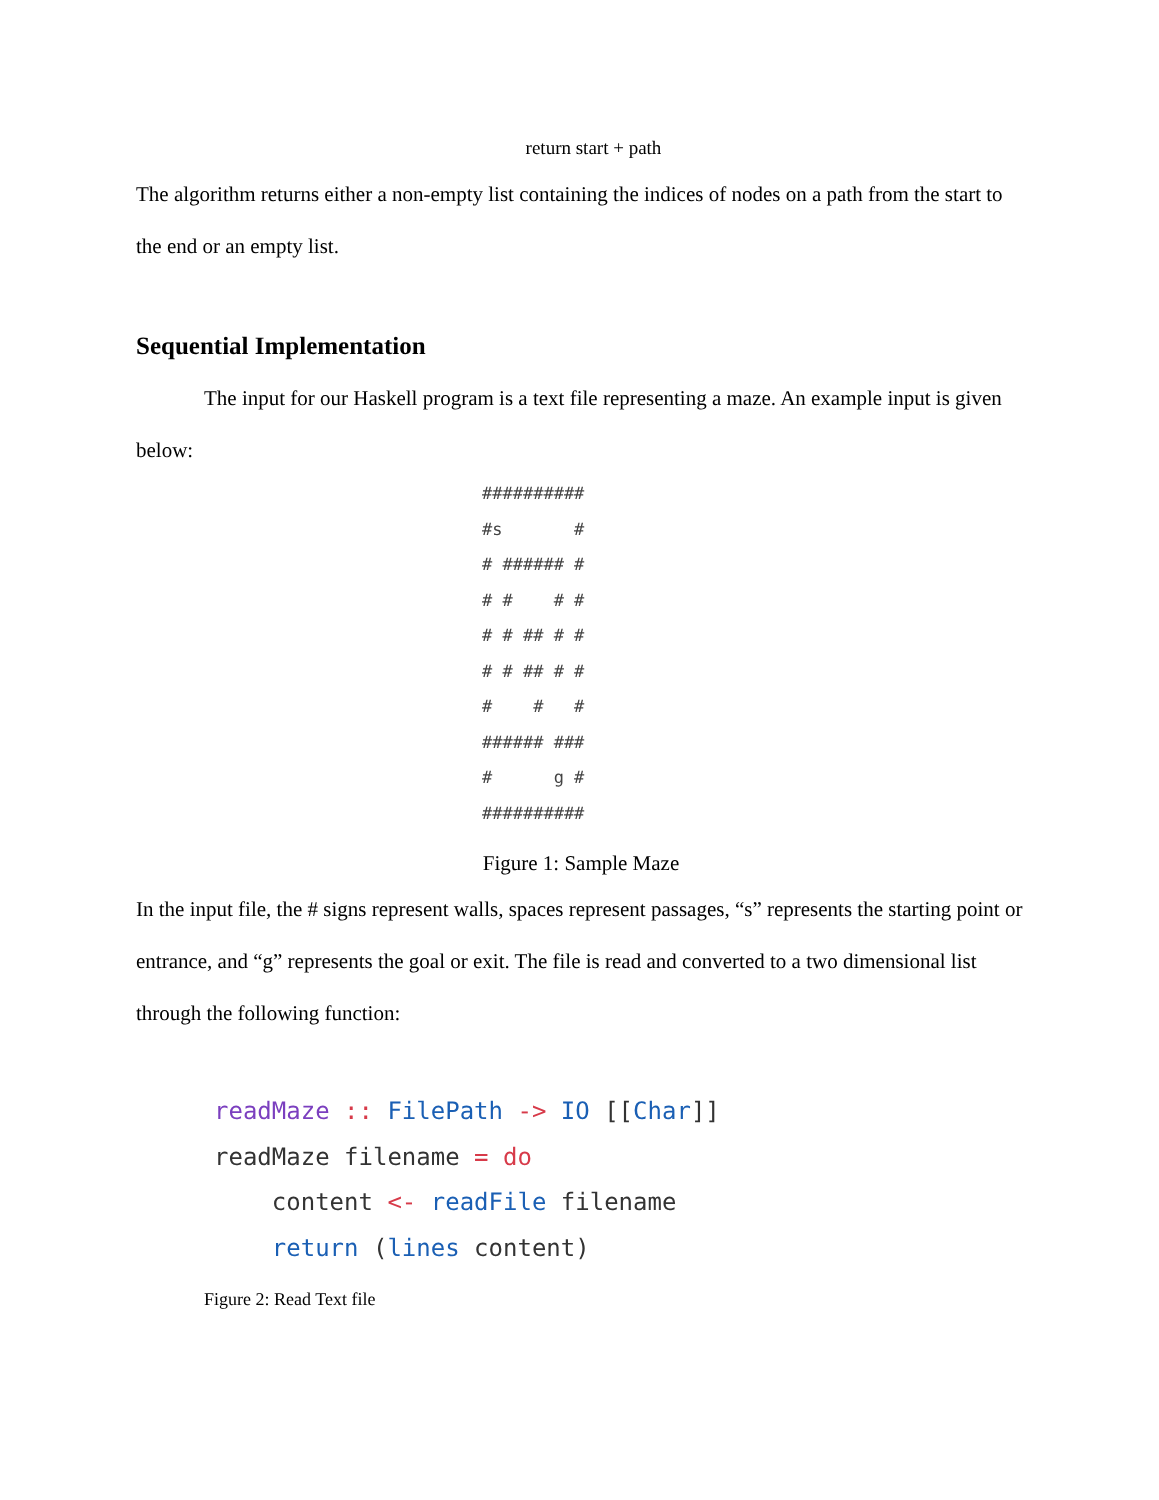return start + path
The algorithm returns either a non-empty list containing the indices of nodes on a path from the start to the end or an empty list.
Sequential Implementation
The input for our Haskell program is a text file representing a maze. An example input is given below:
##########
#s       #
# ###### #
# #    # #
# # ## # #
# # ## # #
#    #   #
###### ###
#      g #
##########
Figure 1: Sample Maze
In the input file, the # signs represent walls, spaces represent passages, “s” represents the starting point or entrance, and “g” represents the goal or exit. The file is read and converted to a two dimensional list through the following function:
readMaze :: FilePath -> IO [[Char]]
readMaze filename = do
    content <- readFile filename
    return (lines content)
Figure 2: Read Text file